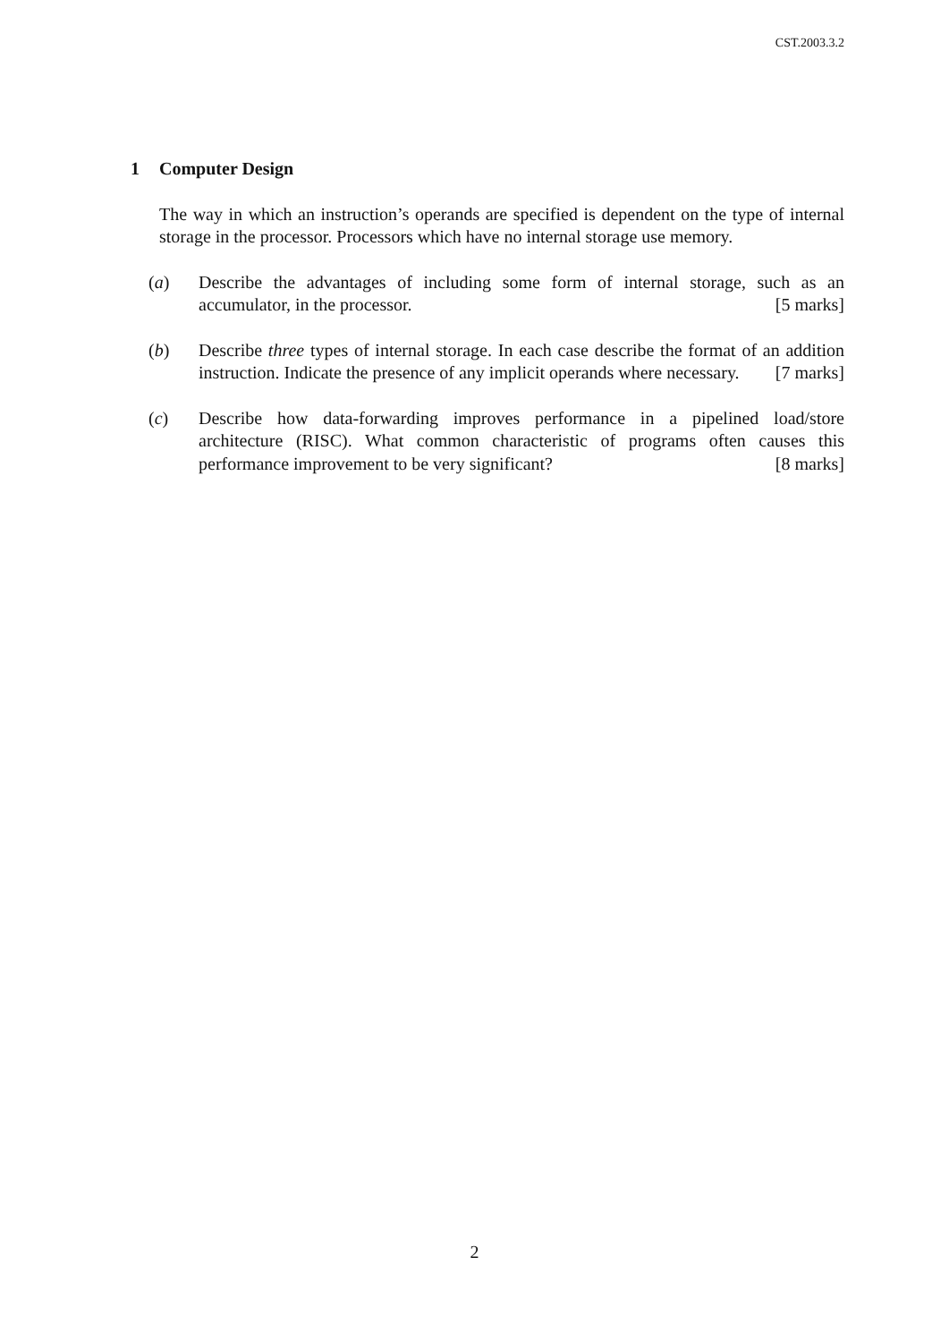CST.2003.3.2
1 Computer Design
The way in which an instruction’s operands are specified is dependent on the type of internal storage in the processor. Processors which have no internal storage use memory.
(a) Describe the advantages of including some form of internal storage, such as an accumulator, in the processor. [5 marks]
(b) Describe three types of internal storage. In each case describe the format of an addition instruction. Indicate the presence of any implicit operands where necessary. [7 marks]
(c) Describe how data-forwarding improves performance in a pipelined load/store architecture (RISC). What common characteristic of programs often causes this performance improvement to be very significant? [8 marks]
2